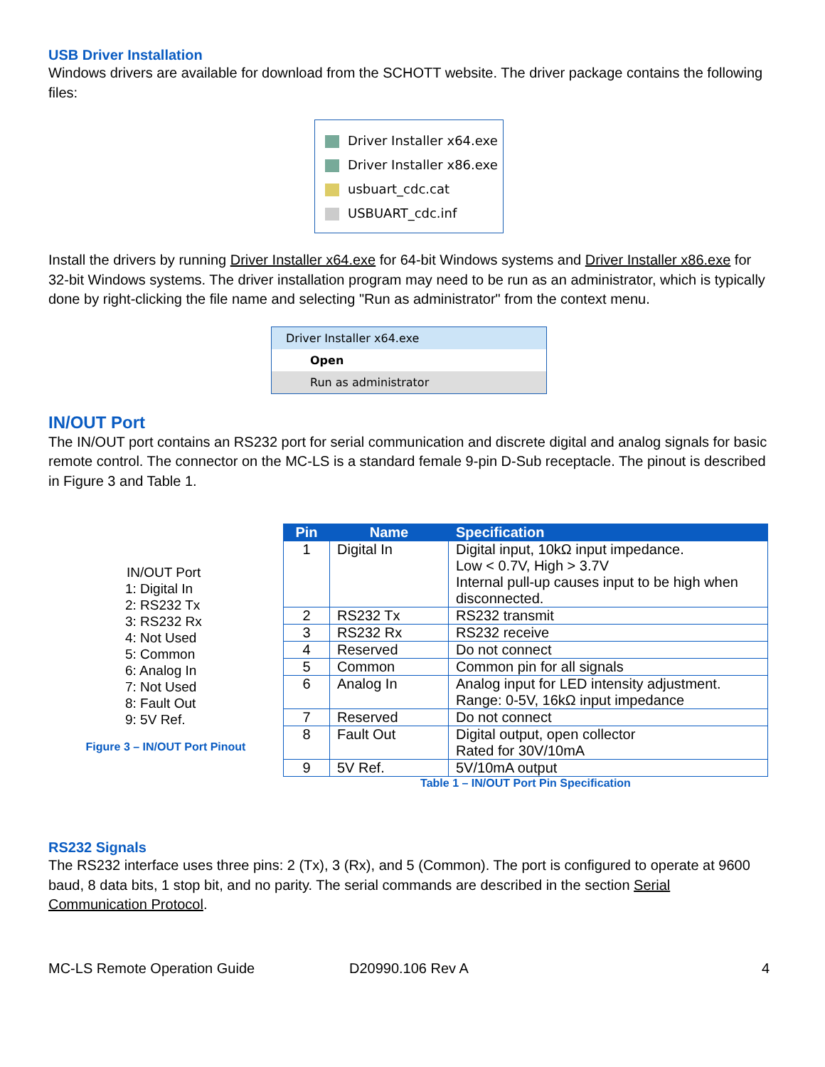USB Driver Installation
Windows drivers are available for download from the SCHOTT website. The driver package contains the following files:
Driver Installer x64.exe
Driver Installer x86.exe
usbuart_cdc.cat
USBUART_cdc.inf
Install the drivers by running Driver Installer x64.exe for 64-bit Windows systems and Driver Installer x86.exe for 32-bit Windows systems. The driver installation program may need to be run as an administrator, which is typically done by right-clicking the file name and selecting "Run as administrator" from the context menu.
Driver Installer x64.exe
Open
Run as administrator
IN/OUT Port
The IN/OUT port contains an RS232 port for serial communication and discrete digital and analog signals for basic remote control. The connector on the MC-LS is a standard female 9-pin D-Sub receptacle. The pinout is described in Figure 3 and Table 1.
IN/OUT Port
1: Digital In
2: RS232 Tx
3: RS232 Rx
4: Not Used
5: Common
6: Analog In
7: Not Used
8: Fault Out
9: 5V Ref.
Figure 3 – IN/OUT Port Pinout
| Pin | Name | Specification |
| --- | --- | --- |
| 1 | Digital In | Digital input, 10kΩ input impedance. Low < 0.7V, High > 3.7V Internal pull-up causes input to be high when disconnected. |
| 2 | RS232 Tx | RS232 transmit |
| 3 | RS232 Rx | RS232 receive |
| 4 | Reserved | Do not connect |
| 5 | Common | Common pin for all signals |
| 6 | Analog In | Analog input for LED intensity adjustment. Range: 0-5V, 16kΩ input impedance |
| 7 | Reserved | Do not connect |
| 8 | Fault Out | Digital output, open collector Rated for 30V/10mA |
| 9 | 5V Ref. | 5V/10mA output |
Table 1 – IN/OUT Port Pin Specification
RS232 Signals
The RS232 interface uses three pins: 2 (Tx), 3 (Rx), and 5 (Common). The port is configured to operate at 9600 baud, 8 data bits, 1 stop bit, and no parity. The serial commands are described in the section Serial Communication Protocol.
MC-LS Remote Operation Guide D20990.106 Rev A 4